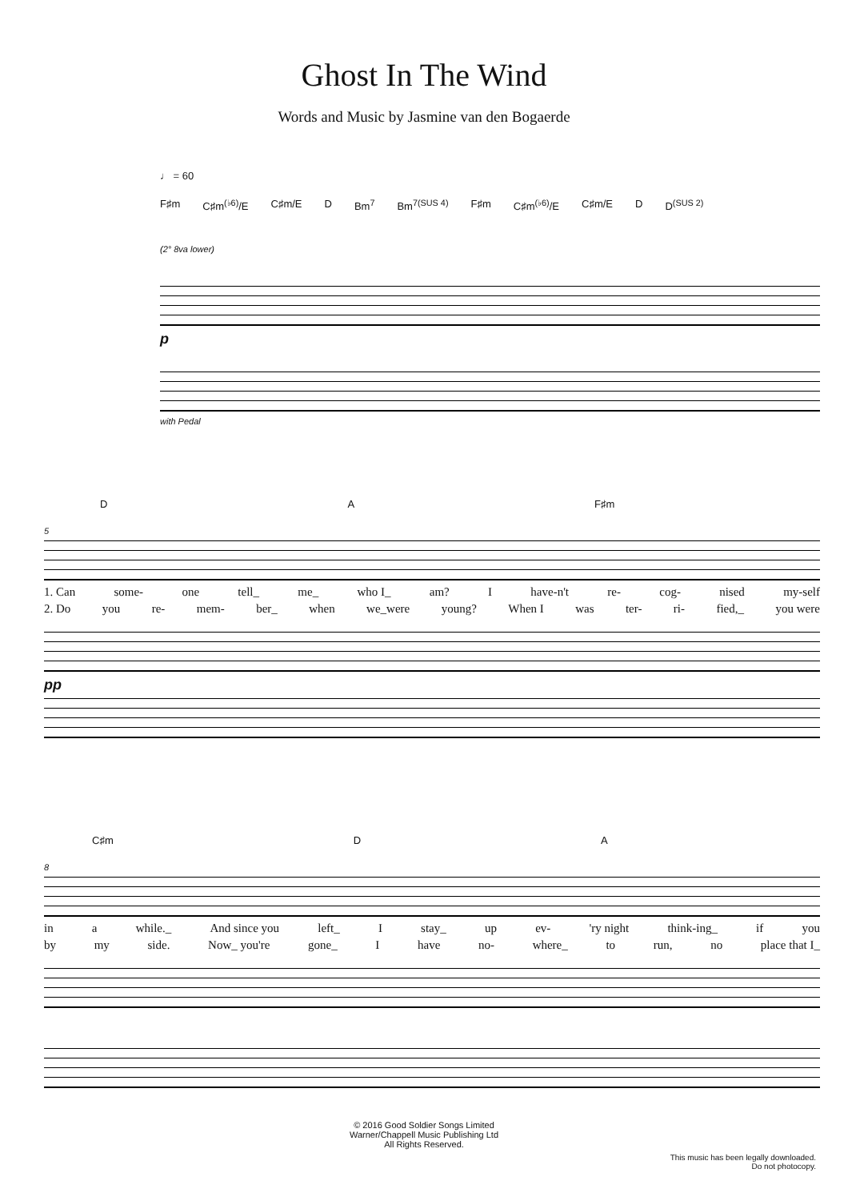Ghost In The Wind
Words and Music by Jasmine van den Bogaerde
♩ = 60
F♯m C♯m<sup>(♭6)</sup>/E C♯m/E D Bm<sup>7</sup> Bm<sup>7(SUS 4)</sup> F♯m C♯m<sup>(♭6)</sup>/E C♯m/E D D<sup>(SUS 2)</sup>
(2° 8va lower)
p
with Pedal
D A F♯m
5
1. Can some- one tell_ me_ who I_ am? I have-n't re- cog- nised my-self
2. Do you re- mem- ber_ when we_were young? When I was ter- ri- fied,_ you were
pp
C♯m D A
8
in a while._ And since you left_ I stay_ up ev- 'ry night think-ing_ if you
by my side. Now_ you're gone_ I have no- where_ to run, no place that I_
© 2016 Good Soldier Songs Limited
Warner/Chappell Music Publishing Ltd
All Rights Reserved.
This music has been legally downloaded.
Do not photocopy.